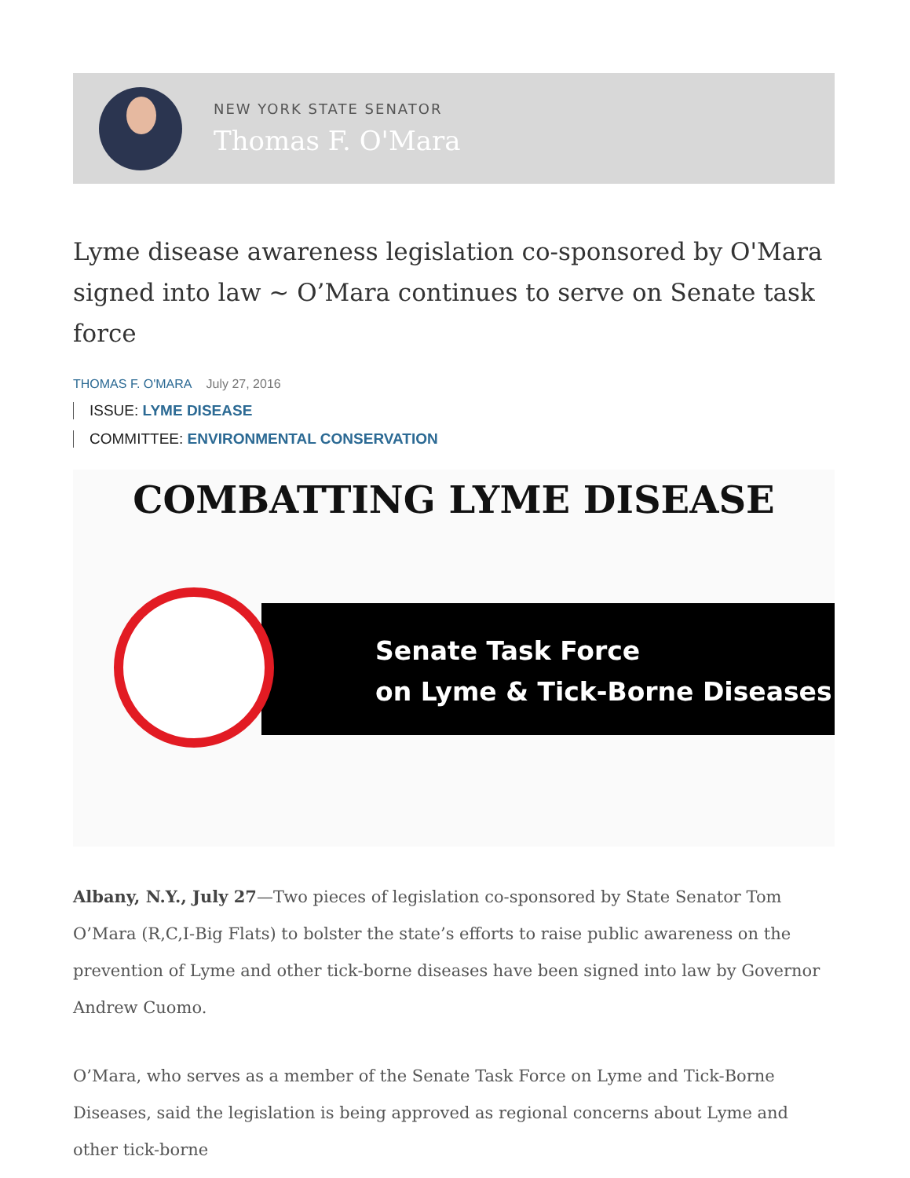NEW YORK STATE SENATOR
Thomas F. O'Mara
Lyme disease awareness legislation co-sponsored by O'Mara signed into law ~ O’Mara continues to serve on Senate task force
THOMAS F. O'MARA July 27, 2016
ISSUE: LYME DISEASE
COMMITTEE: ENVIRONMENTAL CONSERVATION
COMBATTING LYME DISEASE
Senate Task Force
on Lyme & Tick-Borne Diseases
Albany, N.Y., July 27—Two pieces of legislation co-sponsored by State Senator Tom O’Mara (R,C,I-Big Flats) to bolster the state’s efforts to raise public awareness on the prevention of Lyme and other tick-borne diseases have been signed into law by Governor Andrew Cuomo.
O’Mara, who serves as a member of the Senate Task Force on Lyme and Tick-Borne Diseases, said the legislation is being approved as regional concerns about Lyme and other tick-borne